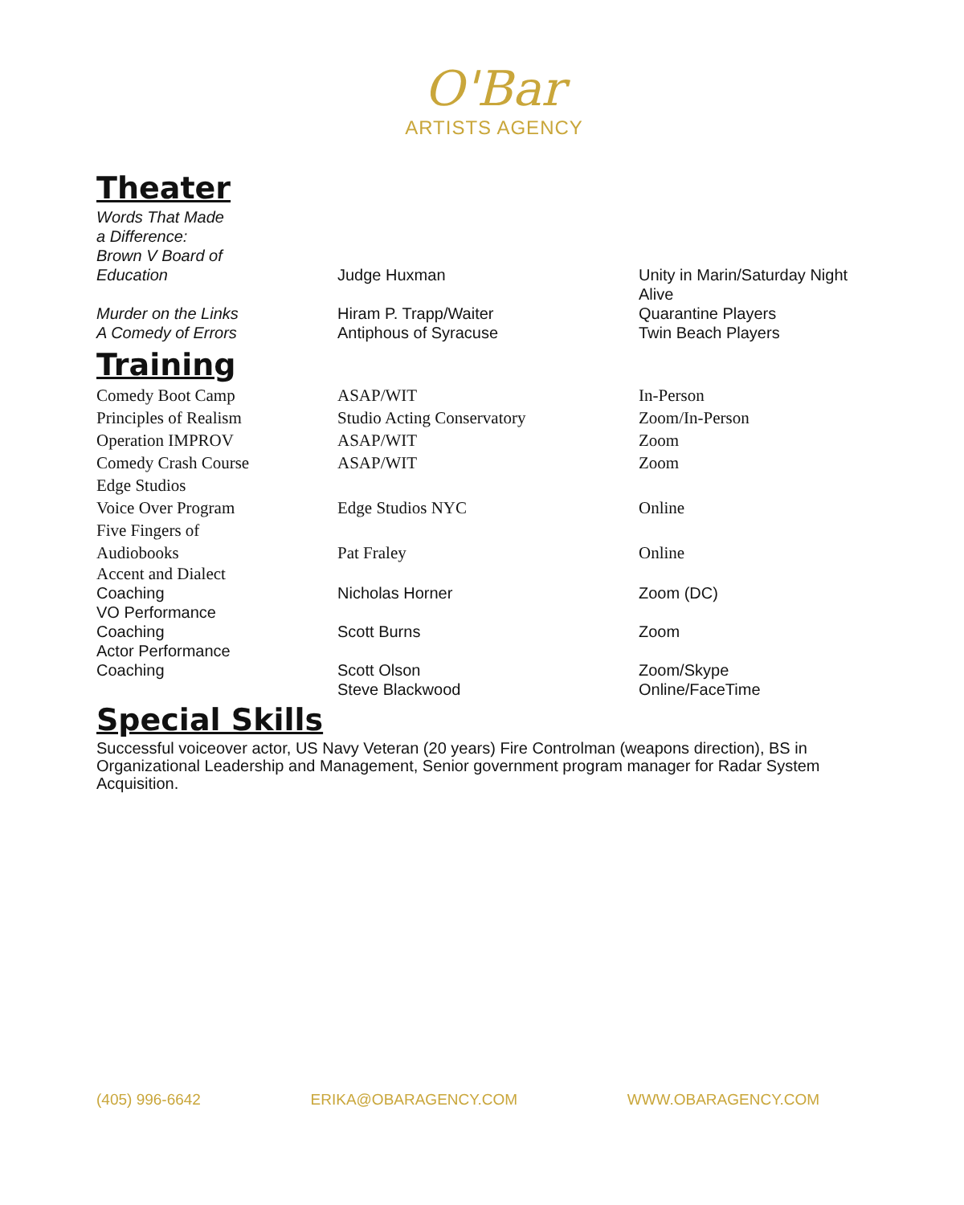O'Bar
ARTISTS AGENCY
Theater
| Words That Made a Difference: Brown V Board of Education | Judge Huxman | Unity in Marin/Saturday Night |
| | | Alive |
| Murder on the Links | Hiram P. Trapp/Waiter | Quarantine Players |
| A Comedy of Errors | Antiphous of Syracuse | Twin Beach Players |
Training
| Comedy Boot Camp | ASAP/WIT | In-Person |
| Principles of Realism | Studio Acting Conservatory | Zoom/In-Person |
| Operation IMPROV | ASAP/WIT | Zoom |
| Comedy Crash Course | ASAP/WIT | Zoom |
| Edge Studios Voice Over Program | Edge Studios NYC | Online |
| Five Fingers of Audiobooks | Pat Fraley | Online |
| Accent and Dialect Coaching | Nicholas Horner | Zoom (DC) |
| VO Performance Coaching | Scott Burns | Zoom |
| Actor Performance Coaching | Scott Olson | Zoom/Skype |
| | Steve Blackwood | Online/FaceTime |
Special Skills
Successful voiceover actor, US Navy Veteran (20 years) Fire Controlman (weapons direction), BS in Organizational Leadership and Management, Senior government program manager for Radar System Acquisition.
(405) 996-6642 ERIKA@OBARAGENCY.COM WWW.OBARAGENCY.COM